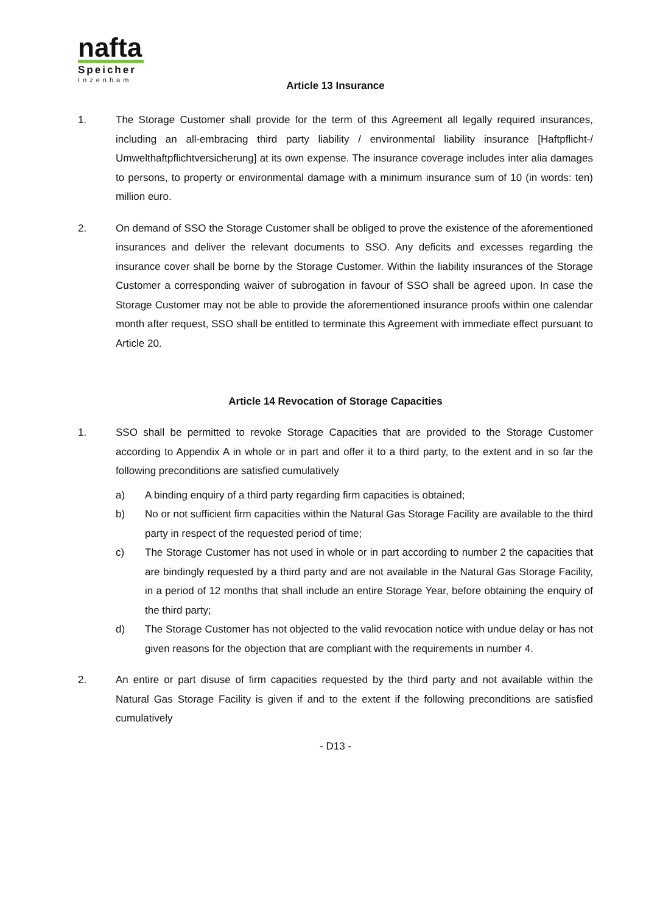nafta
Speicher
Inzenham
Article 13 Insurance
1. The Storage Customer shall provide for the term of this Agreement all legally required insurances, including an all-embracing third party liability / environmental liability insurance [Haftpflicht-/ Umwelthaftpflichtversicherung] at its own expense. The insurance coverage includes inter alia damages to persons, to property or environmental damage with a minimum insurance sum of 10 (in words: ten) million euro.
2. On demand of SSO the Storage Customer shall be obliged to prove the existence of the aforementioned insurances and deliver the relevant documents to SSO. Any deficits and excesses regarding the insurance cover shall be borne by the Storage Customer. Within the liability insurances of the Storage Customer a corresponding waiver of subrogation in favour of SSO shall be agreed upon. In case the Storage Customer may not be able to provide the aforementioned insurance proofs within one calendar month after request, SSO shall be entitled to terminate this Agreement with immediate effect pursuant to Article 20.
Article 14 Revocation of Storage Capacities
1. SSO shall be permitted to revoke Storage Capacities that are provided to the Storage Customer according to Appendix A in whole or in part and offer it to a third party, to the extent and in so far the following preconditions are satisfied cumulatively
a) A binding enquiry of a third party regarding firm capacities is obtained;
b) No or not sufficient firm capacities within the Natural Gas Storage Facility are available to the third party in respect of the requested period of time;
c) The Storage Customer has not used in whole or in part according to number 2 the capacities that are bindingly requested by a third party and are not available in the Natural Gas Storage Facility, in a period of 12 months that shall include an entire Storage Year, before obtaining the enquiry of the third party;
d) The Storage Customer has not objected to the valid revocation notice with undue delay or has not given reasons for the objection that are compliant with the requirements in number 4.
2. An entire or part disuse of firm capacities requested by the third party and not available within the Natural Gas Storage Facility is given if and to the extent if the following preconditions are satisfied cumulatively
- D13 -